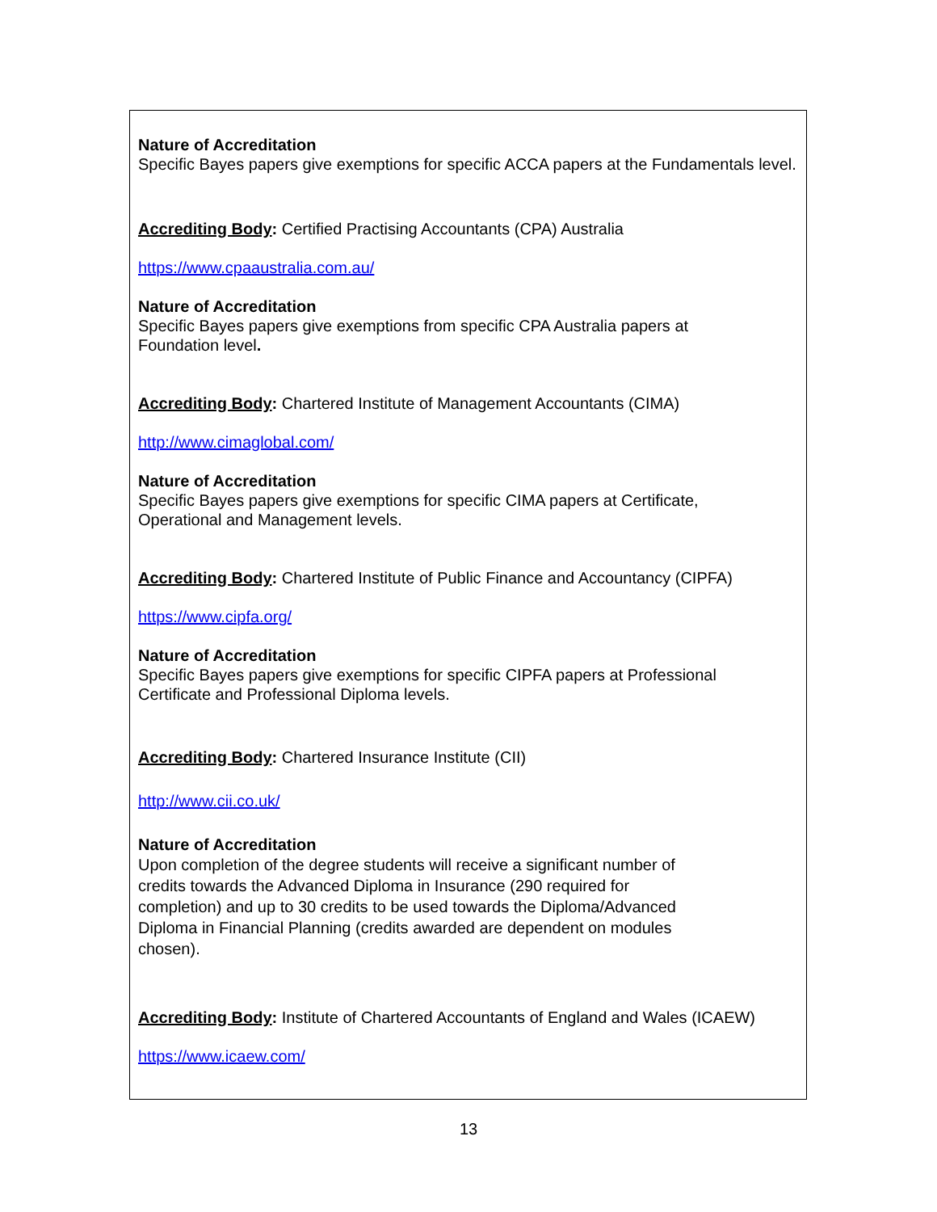Nature of Accreditation
Specific Bayes papers give exemptions for specific ACCA papers at the Fundamentals level.
Accrediting Body: Certified Practising Accountants (CPA) Australia
https://www.cpaaustralia.com.au/
Nature of Accreditation
Specific Bayes papers give exemptions from specific CPA Australia papers at
Foundation level.
Accrediting Body: Chartered Institute of Management Accountants (CIMA)
http://www.cimaglobal.com/
Nature of Accreditation
Specific Bayes papers give exemptions for specific CIMA papers at Certificate,
Operational and Management levels.
Accrediting Body: Chartered Institute of Public Finance and Accountancy (CIPFA)
https://www.cipfa.org/
Nature of Accreditation
Specific Bayes papers give exemptions for specific CIPFA papers at Professional
Certificate and Professional Diploma levels.
Accrediting Body: Chartered Insurance Institute (CII)
http://www.cii.co.uk/
Nature of Accreditation
Upon completion of the degree students will receive a significant number of
credits towards the Advanced Diploma in Insurance (290 required for
completion) and up to 30 credits to be used towards the Diploma/Advanced
Diploma in Financial Planning (credits awarded are dependent on modules
chosen).
Accrediting Body: Institute of Chartered Accountants of England and Wales (ICAEW)
https://www.icaew.com/
13